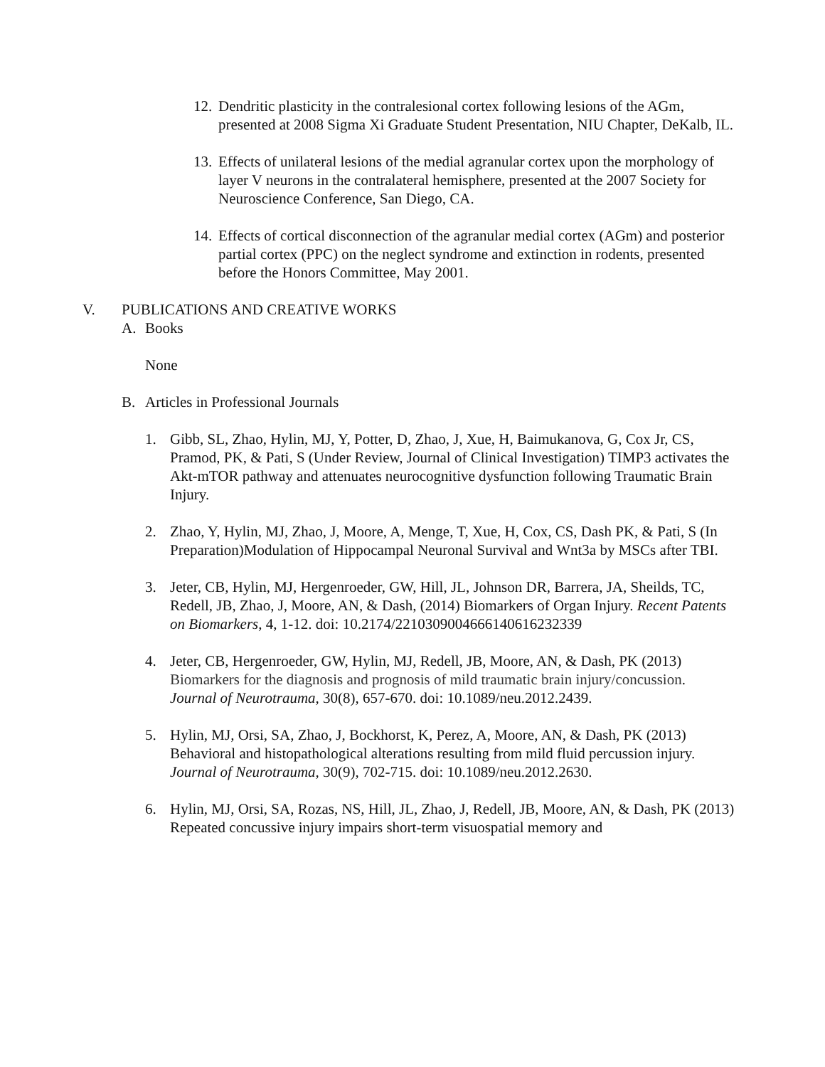12. Dendritic plasticity in the contralesional cortex following lesions of the AGm, presented at 2008 Sigma Xi Graduate Student Presentation, NIU Chapter, DeKalb, IL.
13. Effects of unilateral lesions of the medial agranular cortex upon the morphology of layer V neurons in the contralateral hemisphere, presented at the 2007 Society for Neuroscience Conference, San Diego, CA.
14. Effects of cortical disconnection of the agranular medial cortex (AGm) and posterior partial cortex (PPC) on the neglect syndrome and extinction in rodents, presented before the Honors Committee, May 2001.
V. PUBLICATIONS AND CREATIVE WORKS
A. Books
None
B. Articles in Professional Journals
1. Gibb, SL, Zhao, Hylin, MJ, Y, Potter, D, Zhao, J, Xue, H, Baimukanova, G, Cox Jr, CS, Pramod, PK, & Pati, S (Under Review, Journal of Clinical Investigation) TIMP3 activates the Akt-mTOR pathway and attenuates neurocognitive dysfunction following Traumatic Brain Injury.
2. Zhao, Y, Hylin, MJ, Zhao, J, Moore, A, Menge, T, Xue, H, Cox, CS, Dash PK, & Pati, S (In Preparation)Modulation of Hippocampal Neuronal Survival and Wnt3a by MSCs after TBI.
3. Jeter, CB, Hylin, MJ, Hergenroeder, GW, Hill, JL, Johnson DR, Barrera, JA, Sheilds, TC, Redell, JB, Zhao, J, Moore, AN, & Dash, (2014) Biomarkers of Organ Injury. Recent Patents on Biomarkers, 4, 1-12. doi: 10.2174/2210309004666140616232339
4. Jeter, CB, Hergenroeder, GW, Hylin, MJ, Redell, JB, Moore, AN, & Dash, PK (2013) Biomarkers for the diagnosis and prognosis of mild traumatic brain injury/concussion. Journal of Neurotrauma, 30(8), 657-670. doi: 10.1089/neu.2012.2439.
5. Hylin, MJ, Orsi, SA, Zhao, J, Bockhorst, K, Perez, A, Moore, AN, & Dash, PK (2013) Behavioral and histopathological alterations resulting from mild fluid percussion injury. Journal of Neurotrauma, 30(9), 702-715. doi: 10.1089/neu.2012.2630.
6. Hylin, MJ, Orsi, SA, Rozas, NS, Hill, JL, Zhao, J, Redell, JB, Moore, AN, & Dash, PK (2013) Repeated concussive injury impairs short-term visuospatial memory and